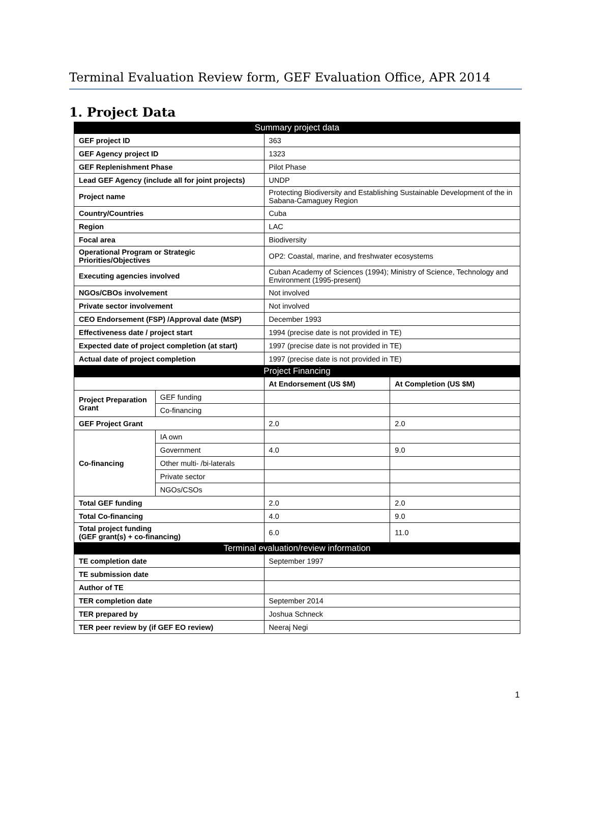Terminal Evaluation Review form, GEF Evaluation Office, APR 2014
1. Project Data
| Summary project data | | | |
| GEF project ID | | 363 | |
| GEF Agency project ID | | 1323 | |
| GEF Replenishment Phase | | Pilot Phase | |
| Lead GEF Agency (include all for joint projects) | | UNDP | |
| Project name | | Protecting Biodiversity and Establishing Sustainable Development of the in Sabana-Camaguey Region | |
| Country/Countries | | Cuba | |
| Region | | LAC | |
| Focal area | | Biodiversity | |
| Operational Program or Strategic Priorities/Objectives | | OP2: Coastal, marine, and freshwater ecosystems | |
| Executing agencies involved | | Cuban Academy of Sciences (1994); Ministry of Science, Technology and Environment (1995-present) | |
| NGOs/CBOs involvement | | Not involved | |
| Private sector involvement | | Not involved | |
| CEO Endorsement (FSP) /Approval date (MSP) | | December 1993 | |
| Effectiveness date / project start | | 1994 (precise date is not provided in TE) | |
| Expected date of project completion (at start) | | 1997 (precise date is not provided in TE) | |
| Actual date of project completion | | 1997 (precise date is not provided in TE) | |
| Project Financing | | | |
| | | At Endorsement (US $M) | At Completion (US $M) |
| Project Preparation Grant | GEF funding | | |
| | Co-financing | | |
| GEF Project Grant | | 2.0 | 2.0 |
| Co-financing | IA own | | |
| | Government | 4.0 | 9.0 |
| | Other multi- /bi-laterals | | |
| | Private sector | | |
| | NGOs/CSOs | | |
| Total GEF funding | | 2.0 | 2.0 |
| Total Co-financing | | 4.0 | 9.0 |
| Total project funding (GEF grant(s) + co-financing) | | 6.0 | 11.0 |
| Terminal evaluation/review information | | | |
| TE completion date | | September 1997 | |
| TE submission date | | | |
| Author of TE | | | |
| TER completion date | | September 2014 | |
| TER prepared by | | Joshua Schneck | |
| TER peer review by (if GEF EO review) | | Neeraj Negi | |
1